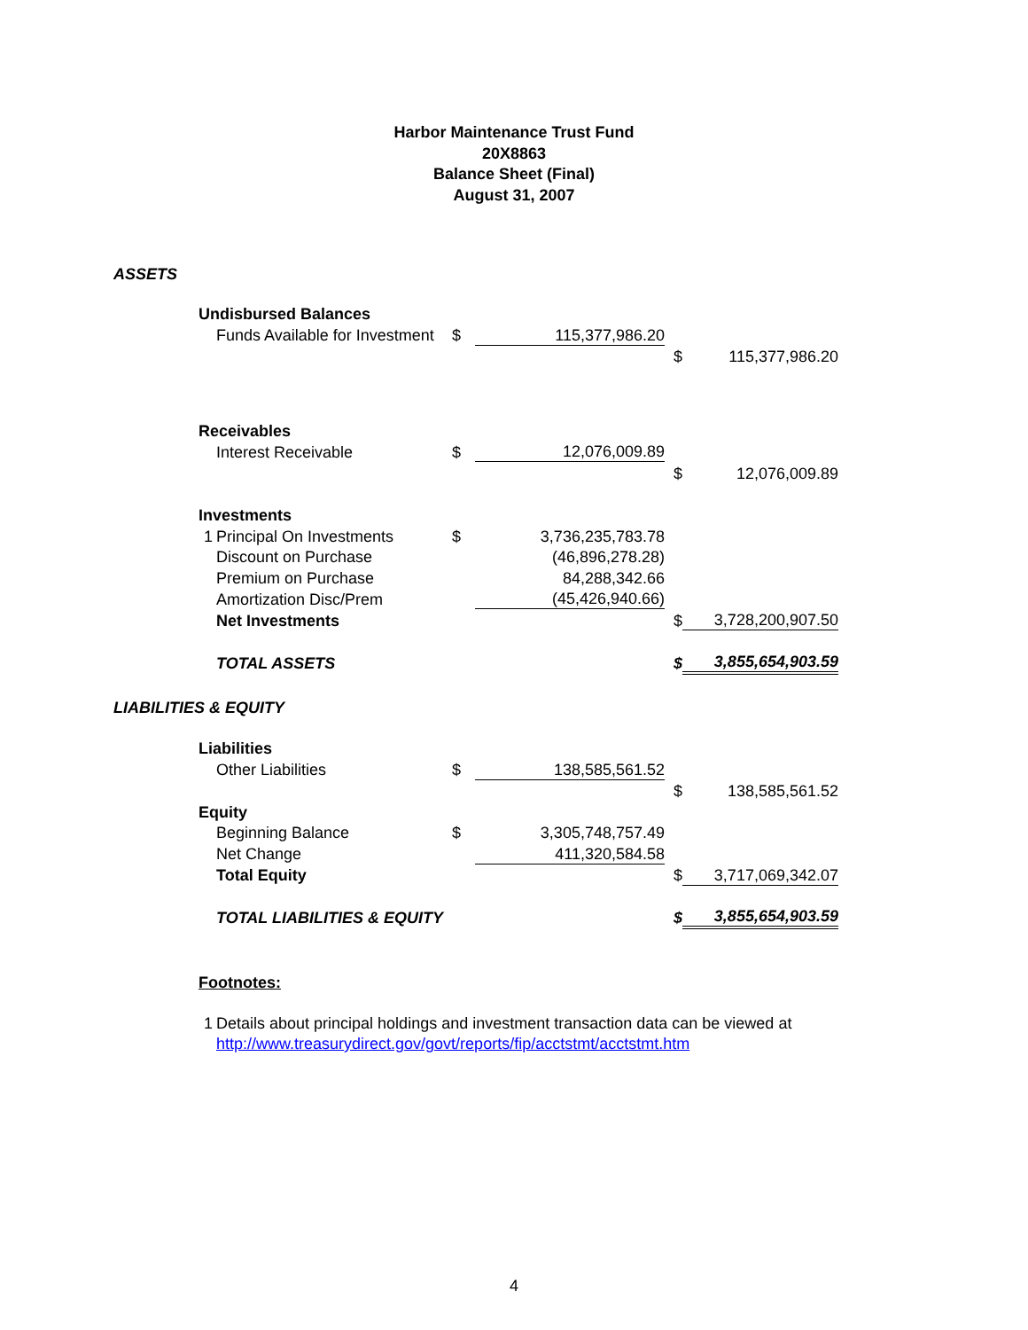Harbor Maintenance Trust Fund
20X8863
Balance Sheet (Final)
August 31, 2007
| ASSETS | | | | | | |
| | Undisbursed Balances | | | | | |
| | | Funds Available for Investment | $ | 115,377,986.20 | | |
| | | | | | $ | 115,377,986.20 |
| | Receivables | | | | | |
| | | Interest Receivable | $ | 12,076,009.89 | | |
| | | | | | $ | 12,076,009.89 |
| | Investments | | | | | |
| | 1 | Principal On Investments | $ | 3,736,235,783.78 | | |
| | | Discount on Purchase | | (46,896,278.28) | | |
| | | Premium on Purchase | | 84,288,342.66 | | |
| | | Amortization Disc/Prem | | (45,426,940.66) | | |
| | | Net Investments | | | $ | 3,728,200,907.50 |
| | | TOTAL ASSETS | | | $ | 3,855,654,903.59 |
| LIABILITIES & EQUITY | | | | | | |
| | Liabilities | | | | | |
| | | Other Liabilities | $ | 138,585,561.52 | | |
| | | | | | $ | 138,585,561.52 |
| | Equity | | | | | |
| | | Beginning Balance | $ | 3,305,748,757.49 | | |
| | | Net Change | | 411,320,584.58 | | |
| | | Total Equity | | | $ | 3,717,069,342.07 |
| | | TOTAL LIABILITIES & EQUITY | | | $ | 3,855,654,903.59 |
| | Footnotes: | | | | | |
| | 1 | Details about principal holdings and investment transaction data can be viewed at | | | | |
| | | http://www.treasurydirect.gov/govt/reports/fip/acctstmt/acctstmt.htm | | | | |
4